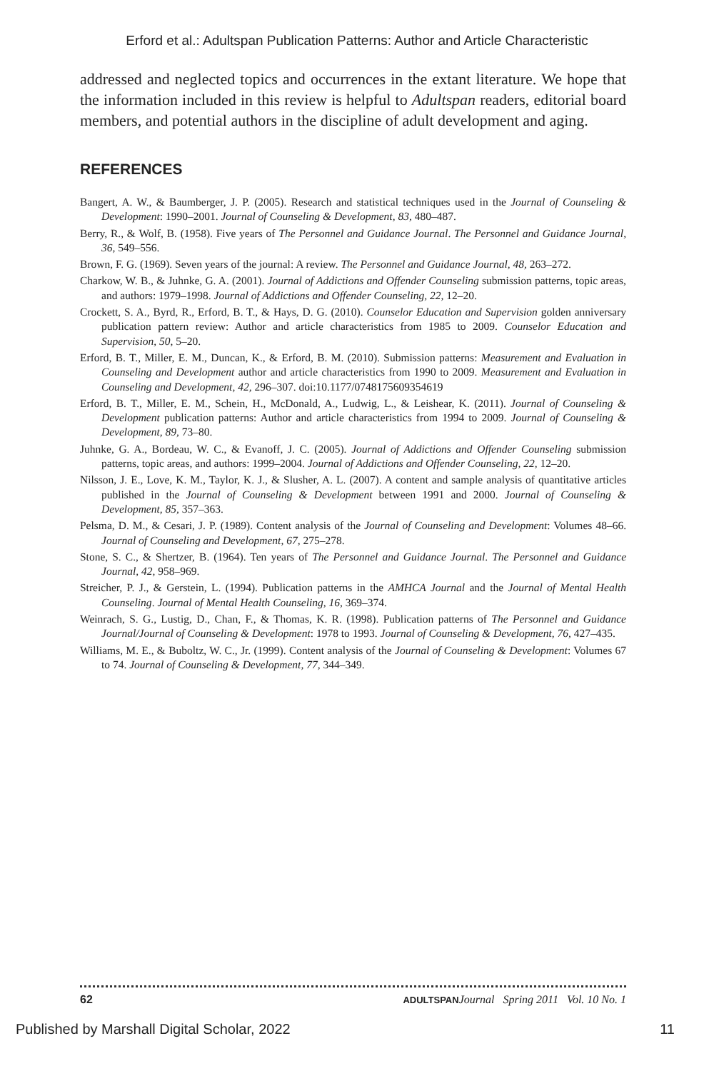Erford et al.: Adultspan Publication Patterns: Author and Article Characteristic
addressed and neglected topics and occurrences in the extant literature. We hope that the information included in this review is helpful to Adultspan readers, editorial board members, and potential authors in the discipline of adult development and aging.
REFERENCES
Bangert, A. W., & Baumberger, J. P. (2005). Research and statistical techniques used in the Journal of Counseling & Development: 1990–2001. Journal of Counseling & Development, 83, 480–487.
Berry, R., & Wolf, B. (1958). Five years of The Personnel and Guidance Journal. The Personnel and Guidance Journal, 36, 549–556.
Brown, F. G. (1969). Seven years of the journal: A review. The Personnel and Guidance Journal, 48, 263–272.
Charkow, W. B., & Juhnke, G. A. (2001). Journal of Addictions and Offender Counseling submission patterns, topic areas, and authors: 1979–1998. Journal of Addictions and Offender Counseling, 22, 12–20.
Crockett, S. A., Byrd, R., Erford, B. T., & Hays, D. G. (2010). Counselor Education and Supervision golden anniversary publication pattern review: Author and article characteristics from 1985 to 2009. Counselor Education and Supervision, 50, 5–20.
Erford, B. T., Miller, E. M., Duncan, K., & Erford, B. M. (2010). Submission patterns: Measurement and Evaluation in Counseling and Development author and article characteristics from 1990 to 2009. Measurement and Evaluation in Counseling and Development, 42, 296–307. doi:10.1177/0748175609354619
Erford, B. T., Miller, E. M., Schein, H., McDonald, A., Ludwig, L., & Leishear, K. (2011). Journal of Counseling & Development publication patterns: Author and article characteristics from 1994 to 2009. Journal of Counseling & Development, 89, 73–80.
Juhnke, G. A., Bordeau, W. C., & Evanoff, J. C. (2005). Journal of Addictions and Offender Counseling submission patterns, topic areas, and authors: 1999–2004. Journal of Addictions and Offender Counseling, 22, 12–20.
Nilsson, J. E., Love, K. M., Taylor, K. J., & Slusher, A. L. (2007). A content and sample analysis of quantitative articles published in the Journal of Counseling & Development between 1991 and 2000. Journal of Counseling & Development, 85, 357–363.
Pelsma, D. M., & Cesari, J. P. (1989). Content analysis of the Journal of Counseling and Development: Volumes 48–66. Journal of Counseling and Development, 67, 275–278.
Stone, S. C., & Shertzer, B. (1964). Ten years of The Personnel and Guidance Journal. The Personnel and Guidance Journal, 42, 958–969.
Streicher, P. J., & Gerstein, L. (1994). Publication patterns in the AMHCA Journal and the Journal of Mental Health Counseling. Journal of Mental Health Counseling, 16, 369–374.
Weinrach, S. G., Lustig, D., Chan, F., & Thomas, K. R. (1998). Publication patterns of The Personnel and Guidance Journal/Journal of Counseling & Development: 1978 to 1993. Journal of Counseling & Development, 76, 427–435.
Williams, M. E., & Buboltz, W. C., Jr. (1999). Content analysis of the Journal of Counseling & Development: Volumes 67 to 74. Journal of Counseling & Development, 77, 344–349.
62 ADULTSPAN Journal Spring 2011 Vol. 10 No. 1
Published by Marshall Digital Scholar, 2022 11